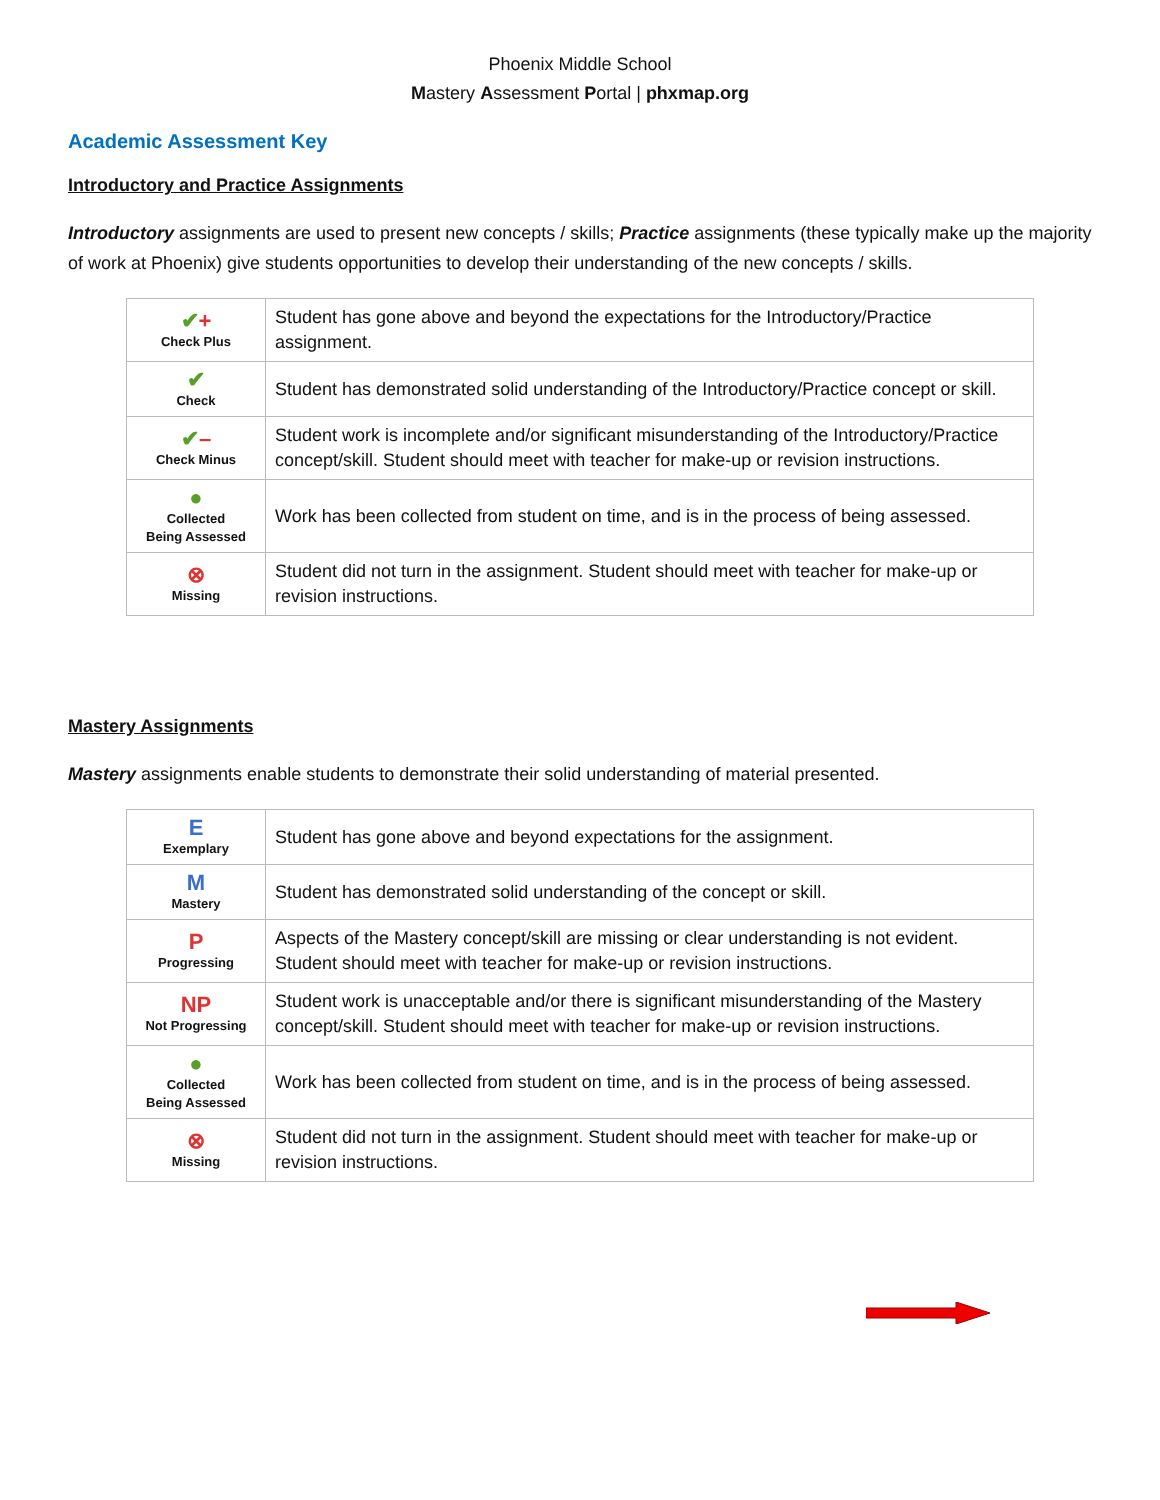Phoenix Middle School
Mastery Assessment Portal | phxmap.org
Academic Assessment Key
Introductory and Practice Assignments
Introductory assignments are used to present new concepts / skills; Practice assignments (these typically make up the majority of work at Phoenix) give students opportunities to develop their understanding of the new concepts / skills.
| ✔ + Check Plus | Student has gone above and beyond the expectations for the Introductory/Practice assignment. |
| ✔ Check | Student has demonstrated solid understanding of the Introductory/Practice concept or skill. |
| ✔ – Check Minus | Student work is incomplete and/or significant misunderstanding of the Introductory/Practice concept/skill. Student should meet with teacher for make-up or revision instructions. |
| ● Collected Being Assessed | Work has been collected from student on time, and is in the process of being assessed. |
| ⊗ Missing | Student did not turn in the assignment. Student should meet with teacher for make-up or revision instructions. |
Mastery Assignments
Mastery assignments enable students to demonstrate their solid understanding of material presented.
| E Exemplary | Student has gone above and beyond expectations for the assignment. |
| M Mastery | Student has demonstrated solid understanding of the concept or skill. |
| P Progressing | Aspects of the Mastery concept/skill are missing or clear understanding is not evident. Student should meet with teacher for make-up or revision instructions. |
| NP Not Progressing | Student work is unacceptable and/or there is significant misunderstanding of the Mastery concept/skill. Student should meet with teacher for make-up or revision instructions. |
| ● Collected Being Assessed | Work has been collected from student on time, and is in the process of being assessed. |
| ⊗ Missing | Student did not turn in the assignment. Student should meet with teacher for make-up or revision instructions. |